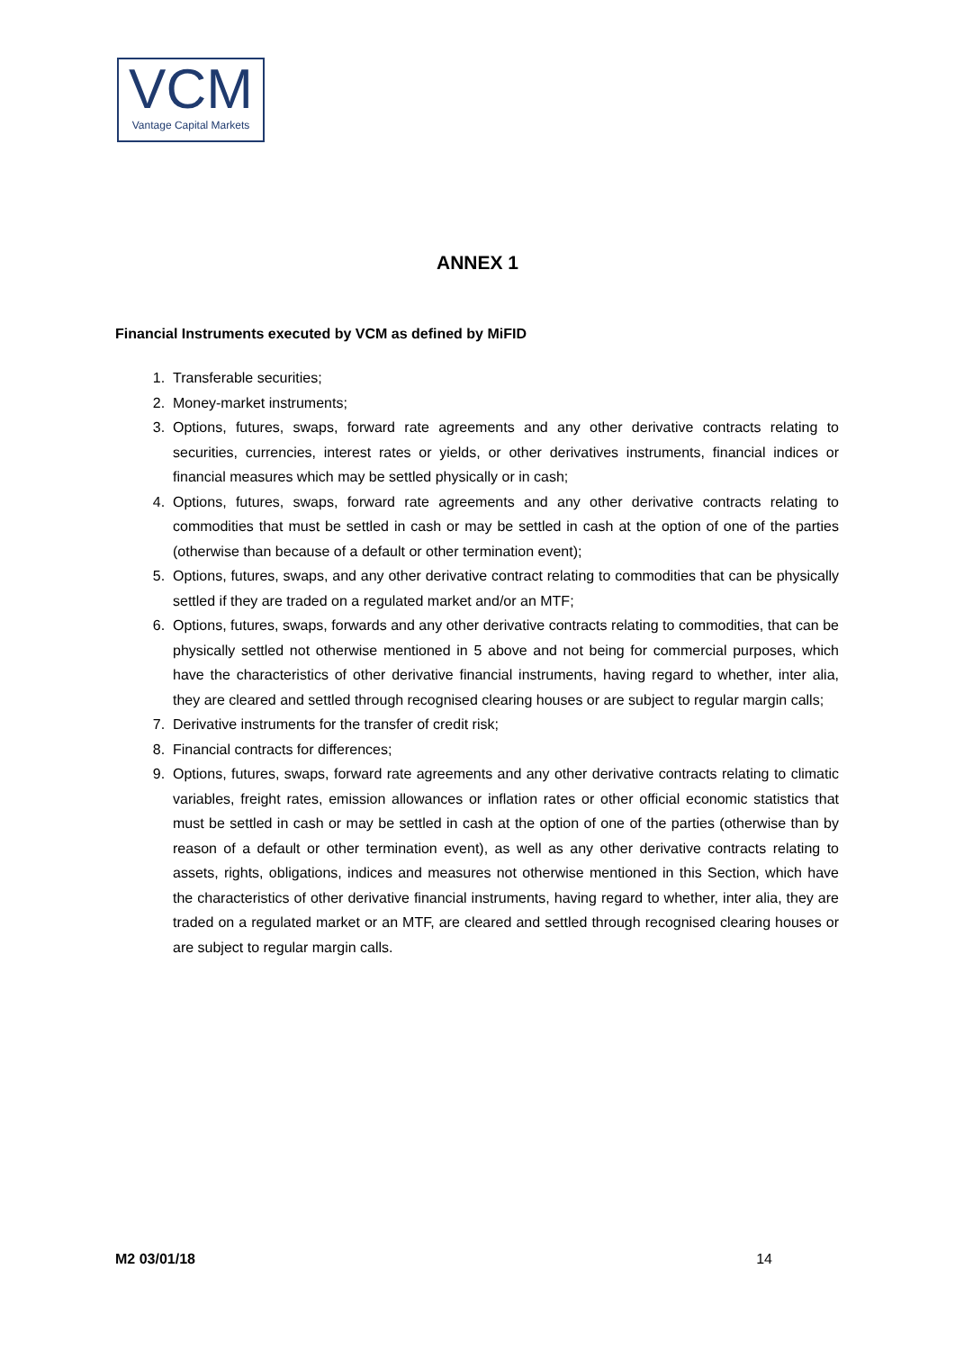VCM
Vantage Capital Markets
ANNEX 1
Financial Instruments executed by VCM as defined by MiFID
1. Transferable securities;
2. Money-market instruments;
3. Options, futures, swaps, forward rate agreements and any other derivative contracts relating to securities, currencies, interest rates or yields, or other derivatives instruments, financial indices or financial measures which may be settled physically or in cash;
4. Options, futures, swaps, forward rate agreements and any other derivative contracts relating to commodities that must be settled in cash or may be settled in cash at the option of one of the parties (otherwise than because of a default or other termination event);
5. Options, futures, swaps, and any other derivative contract relating to commodities that can be physically settled if they are traded on a regulated market and/or an MTF;
6. Options, futures, swaps, forwards and any other derivative contracts relating to commodities, that can be physically settled not otherwise mentioned in 5 above and not being for commercial purposes, which have the characteristics of other derivative financial instruments, having regard to whether, inter alia, they are cleared and settled through recognised clearing houses or are subject to regular margin calls;
7. Derivative instruments for the transfer of credit risk;
8. Financial contracts for differences;
9. Options, futures, swaps, forward rate agreements and any other derivative contracts relating to climatic variables, freight rates, emission allowances or inflation rates or other official economic statistics that must be settled in cash or may be settled in cash at the option of one of the parties (otherwise than by reason of a default or other termination event), as well as any other derivative contracts relating to assets, rights, obligations, indices and measures not otherwise mentioned in this Section, which have the characteristics of other derivative financial instruments, having regard to whether, inter alia, they are traded on a regulated market or an MTF, are cleared and settled through recognised clearing houses or are subject to regular margin calls.
M2 03/01/18 14